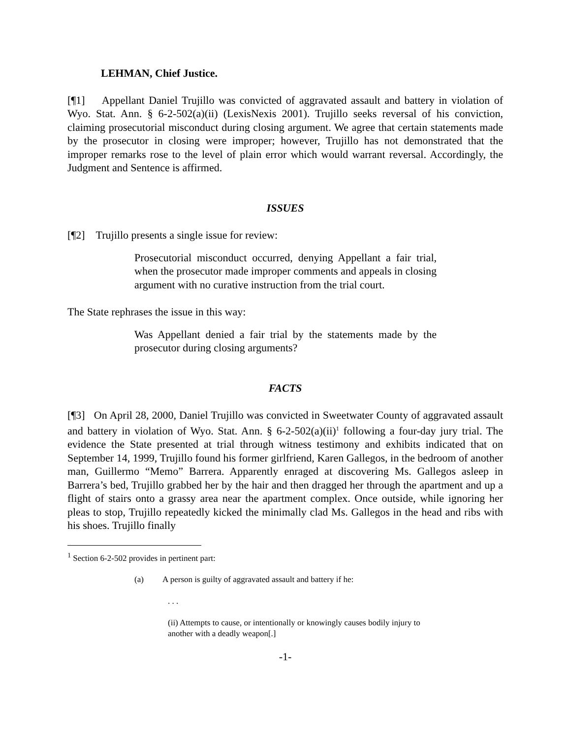LEHMAN, Chief Justice.
[¶1] Appellant Daniel Trujillo was convicted of aggravated assault and battery in violation of Wyo. Stat. Ann. § 6-2-502(a)(ii) (LexisNexis 2001). Trujillo seeks reversal of his conviction, claiming prosecutorial misconduct during closing argument. We agree that certain statements made by the prosecutor in closing were improper; however, Trujillo has not demonstrated that the improper remarks rose to the level of plain error which would warrant reversal. Accordingly, the Judgment and Sentence is affirmed.
ISSUES
[¶2] Trujillo presents a single issue for review:
Prosecutorial misconduct occurred, denying Appellant a fair trial, when the prosecutor made improper comments and appeals in closing argument with no curative instruction from the trial court.
The State rephrases the issue in this way:
Was Appellant denied a fair trial by the statements made by the prosecutor during closing arguments?
FACTS
[¶3] On April 28, 2000, Daniel Trujillo was convicted in Sweetwater County of aggravated assault and battery in violation of Wyo. Stat. Ann. § 6-2-502(a)(ii)<sup>1</sup> following a four-day jury trial. The evidence the State presented at trial through witness testimony and exhibits indicated that on September 14, 1999, Trujillo found his former girlfriend, Karen Gallegos, in the bedroom of another man, Guillermo “Memo” Barrera. Apparently enraged at discovering Ms. Gallegos asleep in Barrera’s bed, Trujillo grabbed her by the hair and then dragged her through the apartment and up a flight of stairs onto a grassy area near the apartment complex. Once outside, while ignoring her pleas to stop, Trujillo repeatedly kicked the minimally clad Ms. Gallegos in the head and ribs with his shoes. Trujillo finally
<sup>1</sup> Section 6-2-502 provides in pertinent part:
(a) A person is guilty of aggravated assault and battery if he:
. . .
(ii) Attempts to cause, or intentionally or knowingly causes bodily injury to another with a deadly weapon[.]
-1-